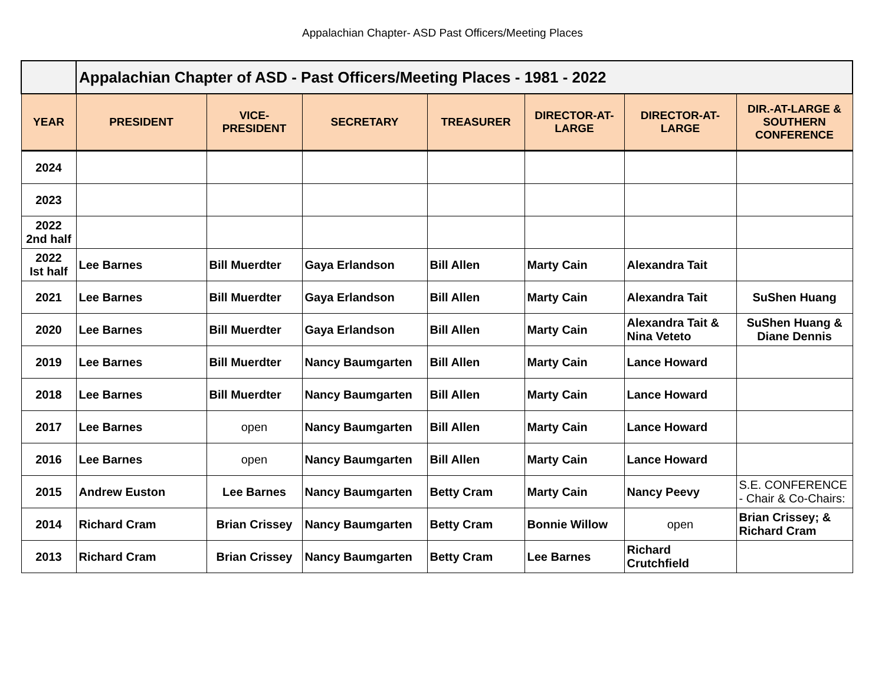Appalachian Chapter- ASD Past Officers/Meeting Places
| | Appalachian Chapter of ASD - Past Officers/Meeting Places - 1981 - 2022 | | | | | | |
| YEAR | PRESIDENT | VICE-PRESIDENT | SECRETARY | TREASURER | DIRECTOR-AT-LARGE | DIRECTOR-AT-LARGE | DIR.-AT-LARGE & SOUTHERN CONFERENCE |
| 2024 | | | | | | | |
| 2023 | | | | | | | |
| 2022 2nd half | | | | | | | |
| 2022 Ist half | Lee Barnes | Bill Muerdter | Gaya Erlandson | Bill Allen | Marty Cain | Alexandra Tait | |
| 2021 | Lee Barnes | Bill Muerdter | Gaya Erlandson | Bill Allen | Marty Cain | Alexandra Tait | SuShen Huang |
| 2020 | Lee Barnes | Bill Muerdter | Gaya Erlandson | Bill Allen | Marty Cain | Alexandra Tait & Nina Veteto | SuShen Huang & Diane Dennis |
| 2019 | Lee Barnes | Bill Muerdter | Nancy Baumgarten | Bill Allen | Marty Cain | Lance Howard | |
| 2018 | Lee Barnes | Bill Muerdter | Nancy Baumgarten | Bill Allen | Marty Cain | Lance Howard | |
| 2017 | Lee Barnes | open | Nancy Baumgarten | Bill Allen | Marty Cain | Lance Howard | |
| 2016 | Lee Barnes | open | Nancy Baumgarten | Bill Allen | Marty Cain | Lance Howard | |
| 2015 | Andrew Euston | Lee Barnes | Nancy Baumgarten | Betty Cram | Marty Cain | Nancy Peevy | S.E. CONFERENCE - Chair & Co-Chairs: |
| 2014 | Richard Cram | Brian Crissey | Nancy Baumgarten | Betty Cram | Bonnie Willow | open | Brian Crissey; & Richard Cram |
| 2013 | Richard Cram | Brian Crissey | Nancy Baumgarten | Betty Cram | Lee Barnes | Richard Crutchfield | |